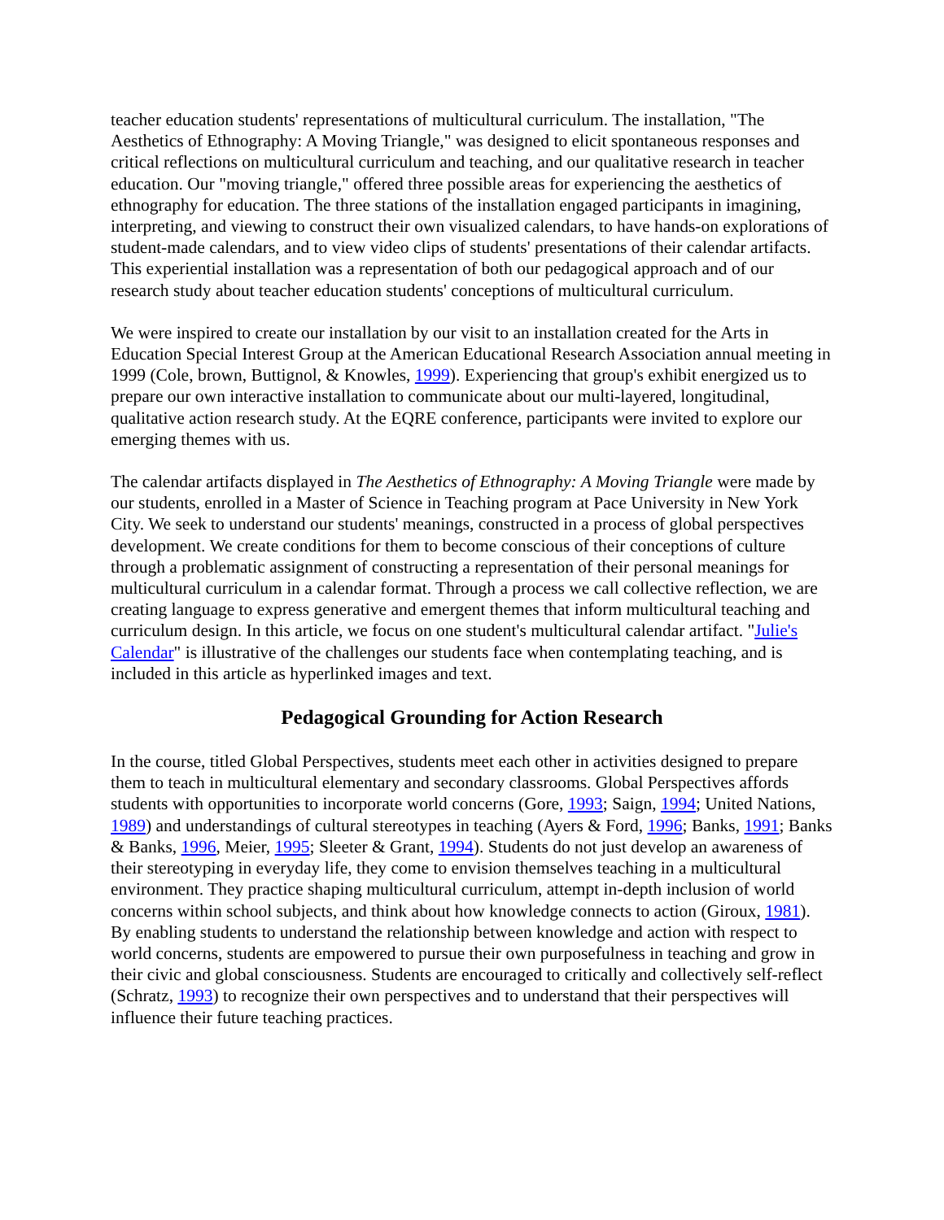teacher education students' representations of multicultural curriculum. The installation, "The Aesthetics of Ethnography: A Moving Triangle," was designed to elicit spontaneous responses and critical reflections on multicultural curriculum and teaching, and our qualitative research in teacher education. Our "moving triangle," offered three possible areas for experiencing the aesthetics of ethnography for education. The three stations of the installation engaged participants in imagining, interpreting, and viewing to construct their own visualized calendars, to have hands-on explorations of student-made calendars, and to view video clips of students' presentations of their calendar artifacts. This experiential installation was a representation of both our pedagogical approach and of our research study about teacher education students' conceptions of multicultural curriculum.
We were inspired to create our installation by our visit to an installation created for the Arts in Education Special Interest Group at the American Educational Research Association annual meeting in 1999 (Cole, brown, Buttignol, & Knowles, 1999). Experiencing that group's exhibit energized us to prepare our own interactive installation to communicate about our multi-layered, longitudinal, qualitative action research study. At the EQRE conference, participants were invited to explore our emerging themes with us.
The calendar artifacts displayed in The Aesthetics of Ethnography: A Moving Triangle were made by our students, enrolled in a Master of Science in Teaching program at Pace University in New York City. We seek to understand our students' meanings, constructed in a process of global perspectives development. We create conditions for them to become conscious of their conceptions of culture through a problematic assignment of constructing a representation of their personal meanings for multicultural curriculum in a calendar format. Through a process we call collective reflection, we are creating language to express generative and emergent themes that inform multicultural teaching and curriculum design. In this article, we focus on one student's multicultural calendar artifact. "Julie's Calendar" is illustrative of the challenges our students face when contemplating teaching, and is included in this article as hyperlinked images and text.
Pedagogical Grounding for Action Research
In the course, titled Global Perspectives, students meet each other in activities designed to prepare them to teach in multicultural elementary and secondary classrooms. Global Perspectives affords students with opportunities to incorporate world concerns (Gore, 1993; Saign, 1994; United Nations, 1989) and understandings of cultural stereotypes in teaching (Ayers & Ford, 1996; Banks, 1991; Banks & Banks, 1996, Meier, 1995; Sleeter & Grant, 1994). Students do not just develop an awareness of their stereotyping in everyday life, they come to envision themselves teaching in a multicultural environment. They practice shaping multicultural curriculum, attempt in-depth inclusion of world concerns within school subjects, and think about how knowledge connects to action (Giroux, 1981). By enabling students to understand the relationship between knowledge and action with respect to world concerns, students are empowered to pursue their own purposefulness in teaching and grow in their civic and global consciousness. Students are encouraged to critically and collectively self-reflect (Schratz, 1993) to recognize their own perspectives and to understand that their perspectives will influence their future teaching practices.